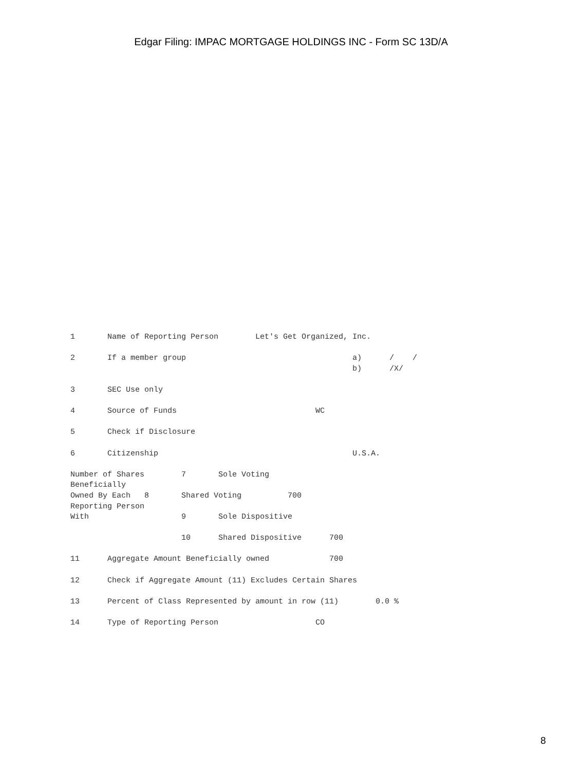Edgar Filing: IMPAC MORTGAGE HOLDINGS INC - Form SC 13D/A
1       Name of Reporting Person        Let's Get Organized, Inc.

2       If a member group                                    a)      /    /
                                                             b)      /X/

3       SEC Use only

4       Source of Funds                              WC

5       Check if Disclosure

6       Citizenship                                          U.S.A.

Number of Shares        7       Sole Voting
Beneficially
Owned By Each   8       Shared Voting          700
Reporting Person
With                    9       Sole Dispositive

                        10      Shared Dispositive      700

11      Aggregate Amount Beneficially owned             700

12      Check if Aggregate Amount (11) Excludes Certain Shares

13      Percent of Class Represented by amount in row (11)        0.0 %

14      Type of Reporting Person                     CO
8